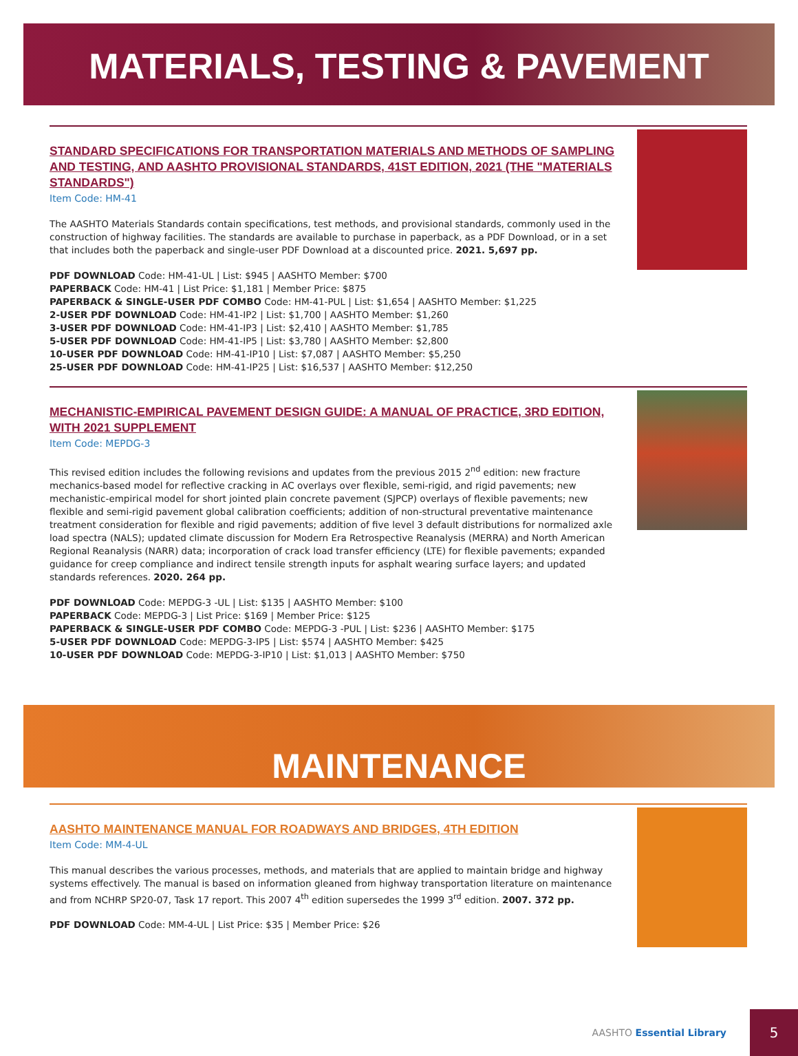MATERIALS, TESTING & PAVEMENT
STANDARD SPECIFICATIONS FOR TRANSPORTATION MATERIALS AND METHODS OF SAMPLING AND TESTING, AND AASHTO PROVISIONAL STANDARDS, 41ST EDITION, 2021 (THE "MATERIALS STANDARDS")
Item Code: HM-41
The AASHTO Materials Standards contain specifications, test methods, and provisional standards, commonly used in the construction of highway facilities. The standards are available to purchase in paperback, as a PDF Download, or in a set that includes both the paperback and single-user PDF Download at a discounted price. 2021. 5,697 pp.
PDF DOWNLOAD Code: HM-41-UL | List: $945 | AASHTO Member: $700
PAPERBACK Code: HM-41 | List Price: $1,181 | Member Price: $875
PAPERBACK & SINGLE-USER PDF COMBO Code: HM-41-PUL | List: $1,654 | AASHTO Member: $1,225
2-USER PDF DOWNLOAD Code: HM-41-IP2 | List: $1,700 | AASHTO Member: $1,260
3-USER PDF DOWNLOAD Code: HM-41-IP3 | List: $2,410 | AASHTO Member: $1,785
5-USER PDF DOWNLOAD Code: HM-41-IP5 | List: $3,780 | AASHTO Member: $2,800
10-USER PDF DOWNLOAD Code: HM-41-IP10 | List: $7,087 | AASHTO Member: $5,250
25-USER PDF DOWNLOAD Code: HM-41-IP25 | List: $16,537 | AASHTO Member: $12,250
MECHANISTIC-EMPIRICAL PAVEMENT DESIGN GUIDE: A MANUAL OF PRACTICE, 3RD EDITION, WITH 2021 SUPPLEMENT
Item Code: MEPDG-3
This revised edition includes the following revisions and updates from the previous 2015 2<sup>nd</sup> edition: new fracture mechanics-based model for reflective cracking in AC overlays over flexible, semi-rigid, and rigid pavements; new mechanistic-empirical model for short jointed plain concrete pavement (SJPCP) overlays of flexible pavements; new flexible and semi-rigid pavement global calibration coefficients; addition of non-structural preventative maintenance treatment consideration for flexible and rigid pavements; addition of five level 3 default distributions for normalized axle load spectra (NALS); updated climate discussion for Modern Era Retrospective Reanalysis (MERRA) and North American Regional Reanalysis (NARR) data; incorporation of crack load transfer efficiency (LTE) for flexible pavements; expanded guidance for creep compliance and indirect tensile strength inputs for asphalt wearing surface layers; and updated standards references. 2020. 264 pp.
PDF DOWNLOAD Code: MEPDG-3 -UL | List: $135 | AASHTO Member: $100
PAPERBACK Code: MEPDG-3 | List Price: $169 | Member Price: $125
PAPERBACK & SINGLE-USER PDF COMBO Code: MEPDG-3 -PUL | List: $236 | AASHTO Member: $175
5-USER PDF DOWNLOAD Code: MEPDG-3-IP5 | List: $574 | AASHTO Member: $425
10-USER PDF DOWNLOAD Code: MEPDG-3-IP10 | List: $1,013 | AASHTO Member: $750
MAINTENANCE
AASHTO MAINTENANCE MANUAL FOR ROADWAYS AND BRIDGES, 4TH EDITION
Item Code: MM-4-UL
This manual describes the various processes, methods, and materials that are applied to maintain bridge and highway systems effectively. The manual is based on information gleaned from highway transportation literature on maintenance and from NCHRP SP20-07, Task 17 report. This 2007 4<sup>th</sup> edition supersedes the 1999 3<sup>rd</sup> edition. 2007. 372 pp.
PDF DOWNLOAD Code: MM-4-UL | List Price: $35 | Member Price: $26
AASHTO Essential Library
5